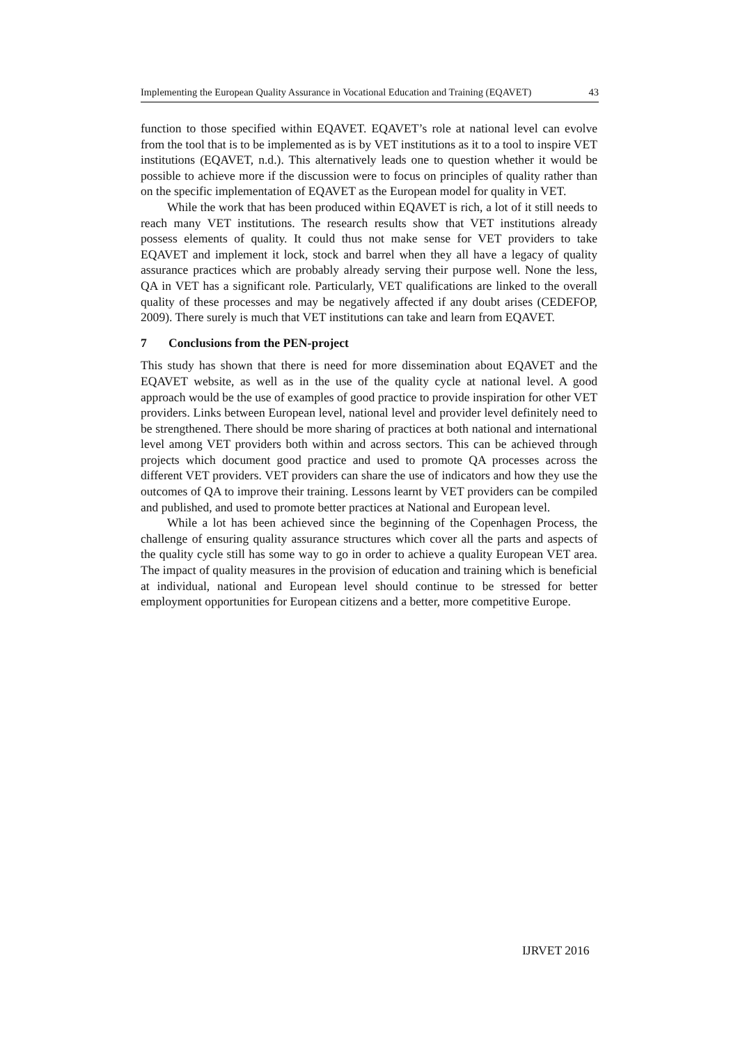Implementing the European Quality Assurance in Vocational Education and Training (EQAVET) 43
function to those specified within EQAVET. EQAVET’s role at national level can evolve from the tool that is to be implemented as is by VET institutions as it to a tool to inspire VET institutions (EQAVET, n.d.). This alternatively leads one to question whether it would be possible to achieve more if the discussion were to focus on principles of quality rather than on the specific implementation of EQAVET as the European model for quality in VET.
While the work that has been produced within EQAVET is rich, a lot of it still needs to reach many VET institutions. The research results show that VET institutions already possess elements of quality. It could thus not make sense for VET providers to take EQAVET and implement it lock, stock and barrel when they all have a legacy of quality assurance practices which are probably already serving their purpose well. None the less, QA in VET has a significant role. Particularly, VET qualifications are linked to the overall quality of these processes and may be negatively affected if any doubt arises (CEDEFOP, 2009). There surely is much that VET institutions can take and learn from EQAVET.
7 Conclusions from the PEN-project
This study has shown that there is need for more dissemination about EQAVET and the EQAVET website, as well as in the use of the quality cycle at national level. A good approach would be the use of examples of good practice to provide inspiration for other VET providers. Links between European level, national level and provider level definitely need to be strengthened. There should be more sharing of practices at both national and international level among VET providers both within and across sectors. This can be achieved through projects which document good practice and used to promote QA processes across the different VET providers. VET providers can share the use of indicators and how they use the outcomes of QA to improve their training. Lessons learnt by VET providers can be compiled and published, and used to promote better practices at National and European level.
While a lot has been achieved since the beginning of the Copenhagen Process, the challenge of ensuring quality assurance structures which cover all the parts and aspects of the quality cycle still has some way to go in order to achieve a quality European VET area. The impact of quality measures in the provision of education and training which is beneficial at individual, national and European level should continue to be stressed for better employment opportunities for European citizens and a better, more competitive Europe.
IJRVET 2016